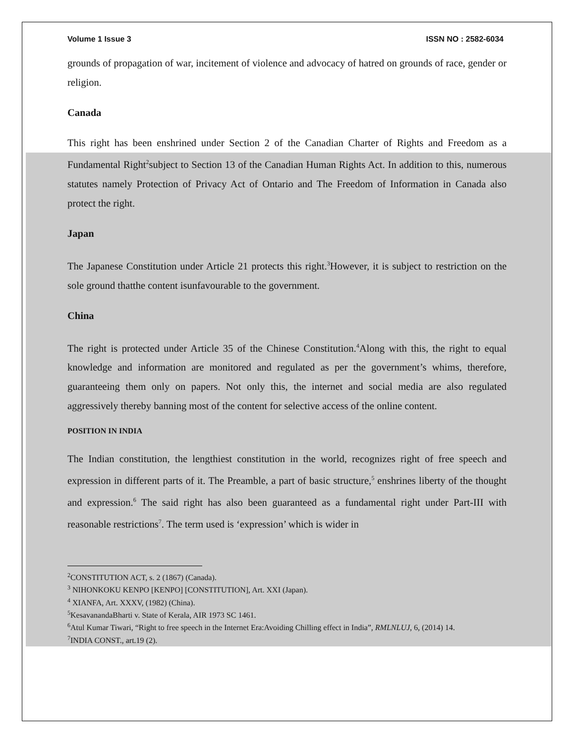Volume 1 Issue 3 ISSN NO : 2582-6034
grounds of propagation of war, incitement of violence and advocacy of hatred on grounds of race, gender or religion.
Canada
This right has been enshrined under Section 2 of the Canadian Charter of Rights and Freedom as a Fundamental Right<sup>2</sup>subject to Section 13 of the Canadian Human Rights Act. In addition to this, numerous statutes namely Protection of Privacy Act of Ontario and The Freedom of Information in Canada also protect the right.
Japan
The Japanese Constitution under Article 21 protects this right.<sup>3</sup>However, it is subject to restriction on the sole ground thatthe content isunfavourable to the government.
China
The right is protected under Article 35 of the Chinese Constitution.<sup>4</sup>Along with this, the right to equal knowledge and information are monitored and regulated as per the government’s whims, therefore, guaranteeing them only on papers. Not only this, the internet and social media are also regulated aggressively thereby banning most of the content for selective access of the online content.
POSITION IN INDIA
The Indian constitution, the lengthiest constitution in the world, recognizes right of free speech and expression in different parts of it. The Preamble, a part of basic structure,<sup>5</sup> enshrines liberty of the thought and expression.<sup>6</sup> The said right has also been guaranteed as a fundamental right under Part-III with reasonable restrictions<sup>7</sup>. The term used is ‘expression’ which is wider in
<sup>2</sup> CONSTITUTION ACT, s. 2 (1867) (Canada).
<sup>3</sup> NIHONKOKU KENPO [KENPO] [CONSTITUTION], Art. XXI (Japan).
<sup>4</sup> XIANFA, Art. XXXV, (1982) (China).
<sup>5</sup> KesavanandaBharti v. State of Kerala, AIR 1973 SC 1461.
<sup>6</sup> Atul Kumar Tiwari, “Right to free speech in the Internet Era:Avoiding Chilling effect in India”, RMLNLUJ, 6, (2014) 14.
<sup>7</sup> INDIA CONST., art.19 (2).